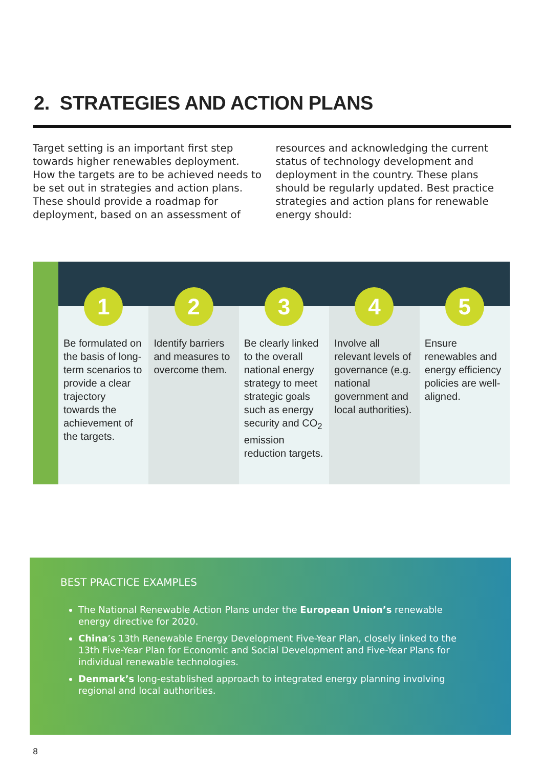2. STRATEGIES AND ACTION PLANS
Target setting is an important first step towards higher renewables deployment. How the targets are to be achieved needs to be set out in strategies and action plans. These should provide a roadmap for deployment, based on an assessment of resources and acknowledging the current status of technology development and deployment in the country. These plans should be regularly updated. Best practice strategies and action plans for renewable energy should:
1
Be formulated on the basis of long-term scenarios to provide a clear trajectory towards the achievement of the targets.
2
Identify barriers and measures to overcome them.
3
Be clearly linked to the overall national energy strategy to meet strategic goals such as energy security and CO<sub>2</sub> emission reduction targets.
4
Involve all relevant levels of governance (e.g. national government and local authorities).
5
Ensure renewables and energy efficiency policies are well-aligned.
BEST PRACTICE EXAMPLES
The National Renewable Action Plans under the European Union’s renewable energy directive for 2020.
China’s 13th Renewable Energy Development Five-Year Plan, closely linked to the 13th Five-Year Plan for Economic and Social Development and Five-Year Plans for individual renewable technologies.
Denmark’s long-established approach to integrated energy planning involving regional and local authorities.
8